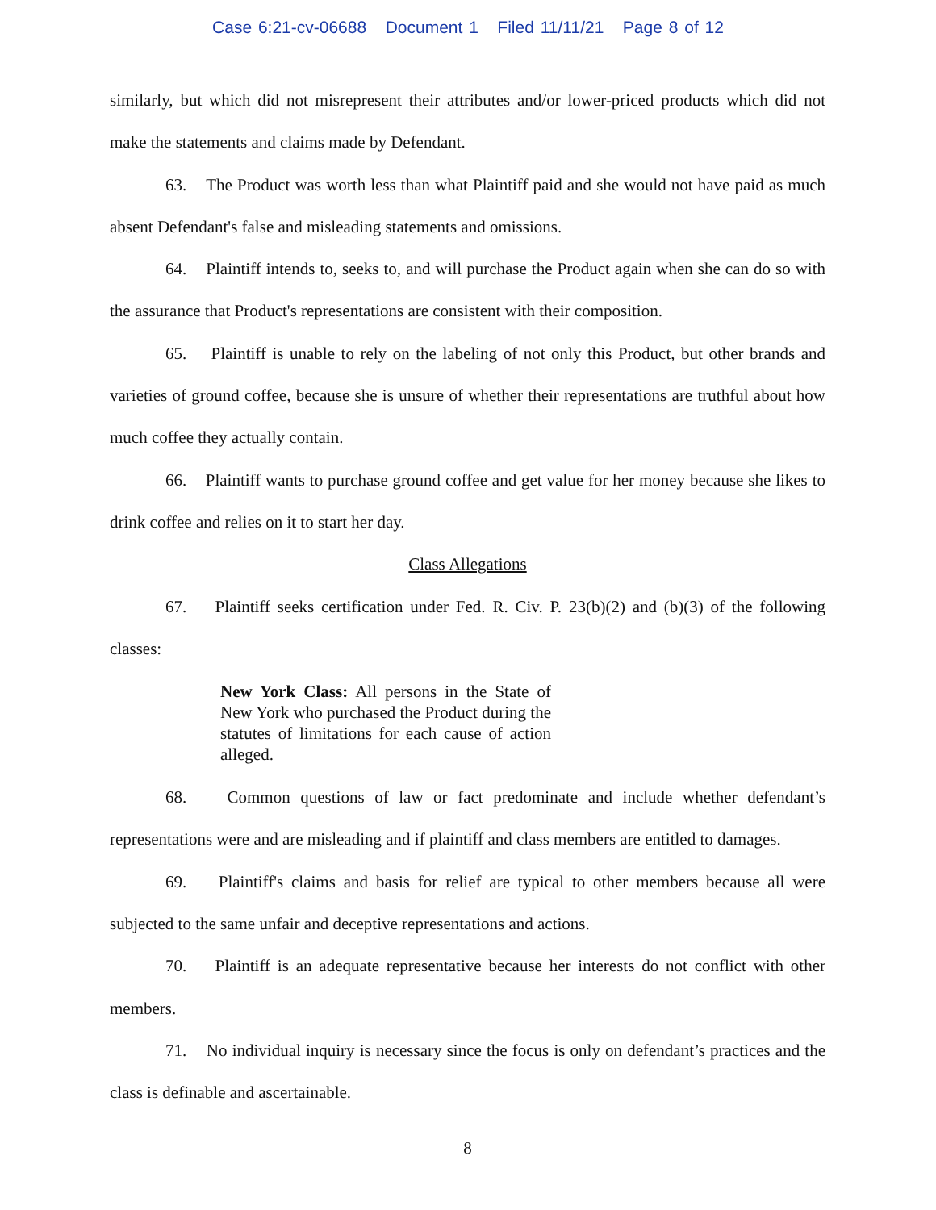Case 6:21-cv-06688 Document 1 Filed 11/11/21 Page 8 of 12
similarly, but which did not misrepresent their attributes and/or lower-priced products which did not make the statements and claims made by Defendant.
63. The Product was worth less than what Plaintiff paid and she would not have paid as much absent Defendant's false and misleading statements and omissions.
64. Plaintiff intends to, seeks to, and will purchase the Product again when she can do so with the assurance that Product's representations are consistent with their composition.
65. Plaintiff is unable to rely on the labeling of not only this Product, but other brands and varieties of ground coffee, because she is unsure of whether their representations are truthful about how much coffee they actually contain.
66. Plaintiff wants to purchase ground coffee and get value for her money because she likes to drink coffee and relies on it to start her day.
Class Allegations
67. Plaintiff seeks certification under Fed. R. Civ. P. 23(b)(2) and (b)(3) of the following classes:
New York Class: All persons in the State of New York who purchased the Product during the statutes of limitations for each cause of action alleged.
68. Common questions of law or fact predominate and include whether defendant’s representations were and are misleading and if plaintiff and class members are entitled to damages.
69. Plaintiff's claims and basis for relief are typical to other members because all were subjected to the same unfair and deceptive representations and actions.
70. Plaintiff is an adequate representative because her interests do not conflict with other members.
71. No individual inquiry is necessary since the focus is only on defendant’s practices and the class is definable and ascertainable.
8